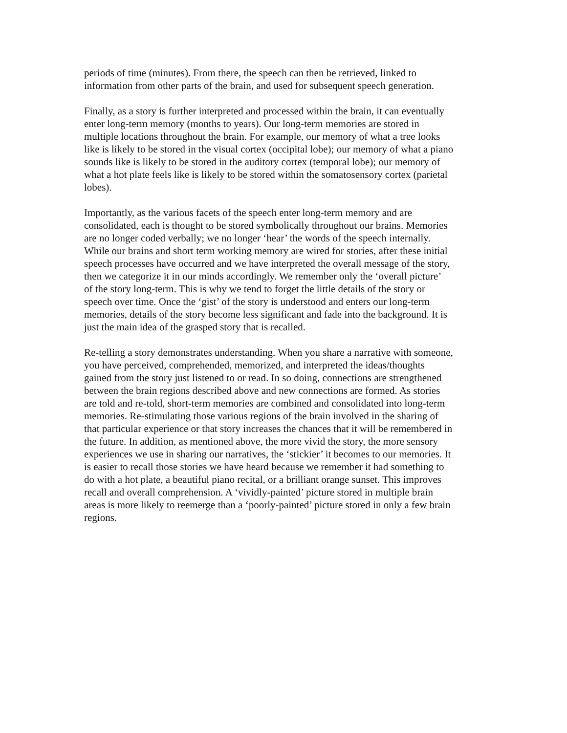periods of time (minutes). From there, the speech can then be retrieved, linked to
information from other parts of the brain, and used for subsequent speech generation.
Finally, as a story is further interpreted and processed within the brain, it can eventually
enter long-term memory (months to years). Our long-term memories are stored in
multiple locations throughout the brain. For example, our memory of what a tree looks
like is likely to be stored in the visual cortex (occipital lobe); our memory of what a piano
sounds like is likely to be stored in the auditory cortex (temporal lobe); our memory of
what a hot plate feels like is likely to be stored within the somatosensory cortex (parietal
lobes).
Importantly, as the various facets of the speech enter long-term memory and are
consolidated, each is thought to be stored symbolically throughout our brains. Memories
are no longer coded verbally; we no longer ‘hear’ the words of the speech internally.
While our brains and short term working memory are wired for stories, after these initial
speech processes have occurred and we have interpreted the overall message of the story,
then we categorize it in our minds accordingly. We remember only the ‘overall picture’
of the story long-term. This is why we tend to forget the little details of the story or
speech over time. Once the ‘gist’ of the story is understood and enters our long-term
memories, details of the story become less significant and fade into the background. It is
just the main idea of the grasped story that is recalled.
Re-telling a story demonstrates understanding. When you share a narrative with someone,
you have perceived, comprehended, memorized, and interpreted the ideas/thoughts
gained from the story just listened to or read. In so doing, connections are strengthened
between the brain regions described above and new connections are formed. As stories
are told and re-told, short-term memories are combined and consolidated into long-term
memories. Re-stimulating those various regions of the brain involved in the sharing of
that particular experience or that story increases the chances that it will be remembered in
the future. In addition, as mentioned above, the more vivid the story, the more sensory
experiences we use in sharing our narratives, the ‘stickier’ it becomes to our memories. It
is easier to recall those stories we have heard because we remember it had something to
do with a hot plate, a beautiful piano recital, or a brilliant orange sunset. This improves
recall and overall comprehension. A ‘vividly-painted’ picture stored in multiple brain
areas is more likely to reemerge than a ‘poorly-painted’ picture stored in only a few brain
regions.